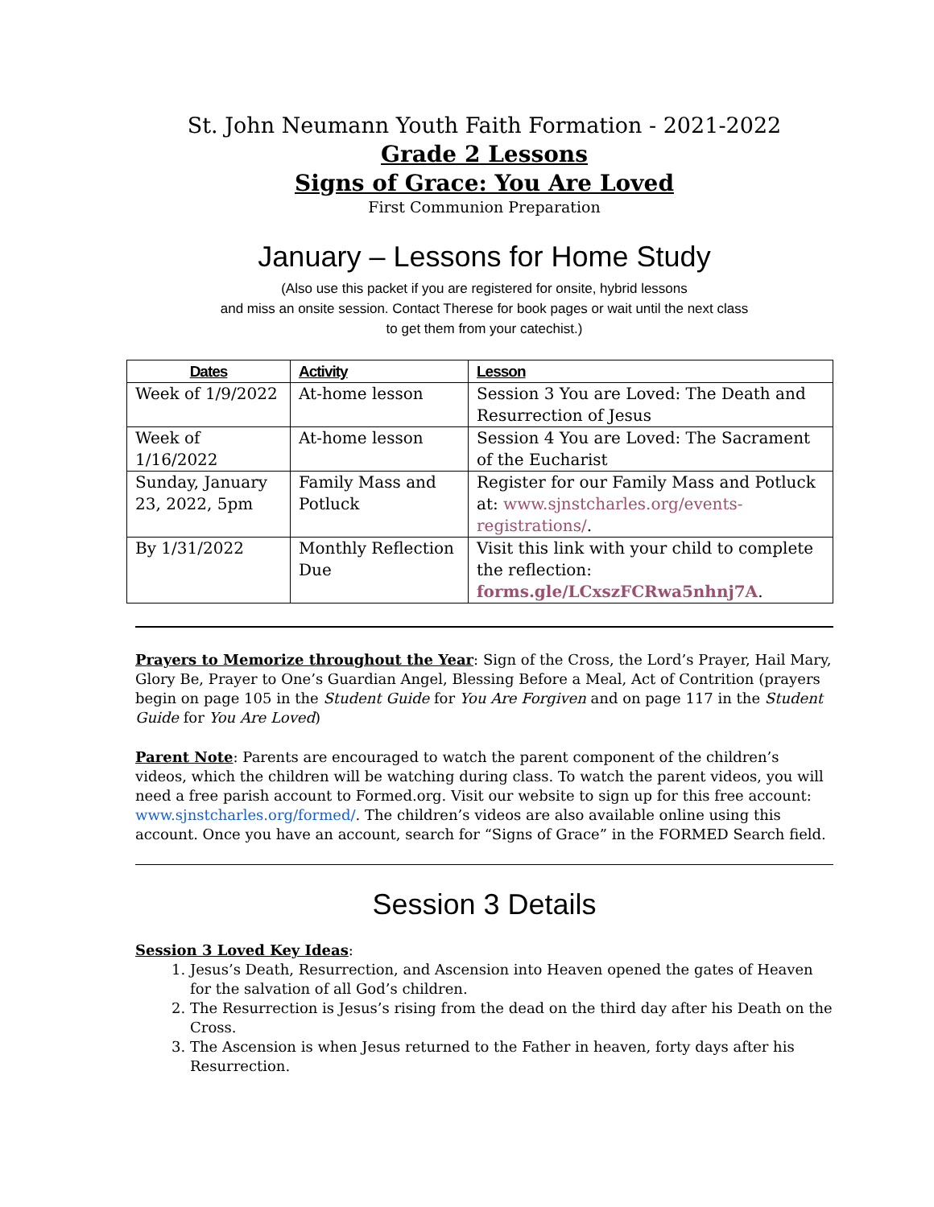St. John Neumann Youth Faith Formation - 2021-2022
Grade 2 Lessons
Signs of Grace: You Are Loved
First Communion Preparation
January – Lessons for Home Study
(Also use this packet if you are registered for onsite, hybrid lessons
and miss an onsite session. Contact Therese for book pages or wait until the next class
to get them from your catechist.)
| Dates | Activity | Lesson |
| --- | --- | --- |
| Week of 1/9/2022 | At-home lesson | Session 3 You are Loved: The Death and Resurrection of Jesus |
| Week of 1/16/2022 | At-home lesson | Session 4 You are Loved: The Sacrament of the Eucharist |
| Sunday, January 23, 2022, 5pm | Family Mass and Potluck | Register for our Family Mass and Potluck at: www.sjnstcharles.org/events-registrations/ . |
| By 1/31/2022 | Monthly Reflection Due | Visit this link with your child to complete the reflection: forms.gle/LCxszFCRwa5nhnj7A . |
Prayers to Memorize throughout the Year: Sign of the Cross, the Lord’s Prayer, Hail Mary, Glory Be, Prayer to One’s Guardian Angel, Blessing Before a Meal, Act of Contrition (prayers begin on page 105 in the Student Guide for You Are Forgiven and on page 117 in the Student Guide for You Are Loved)
Parent Note: Parents are encouraged to watch the parent component of the children’s videos, which the children will be watching during class. To watch the parent videos, you will need a free parish account to Formed.org. Visit our website to sign up for this free account: www.sjnstcharles.org/formed/. The children’s videos are also available online using this account. Once you have an account, search for “Signs of Grace” in the FORMED Search field.
Session 3 Details
Session 3 Loved Key Ideas:
1. Jesus’s Death, Resurrection, and Ascension into Heaven opened the gates of Heaven for the salvation of all God’s children.
2. The Resurrection is Jesus’s rising from the dead on the third day after his Death on the Cross.
3. The Ascension is when Jesus returned to the Father in heaven, forty days after his Resurrection.